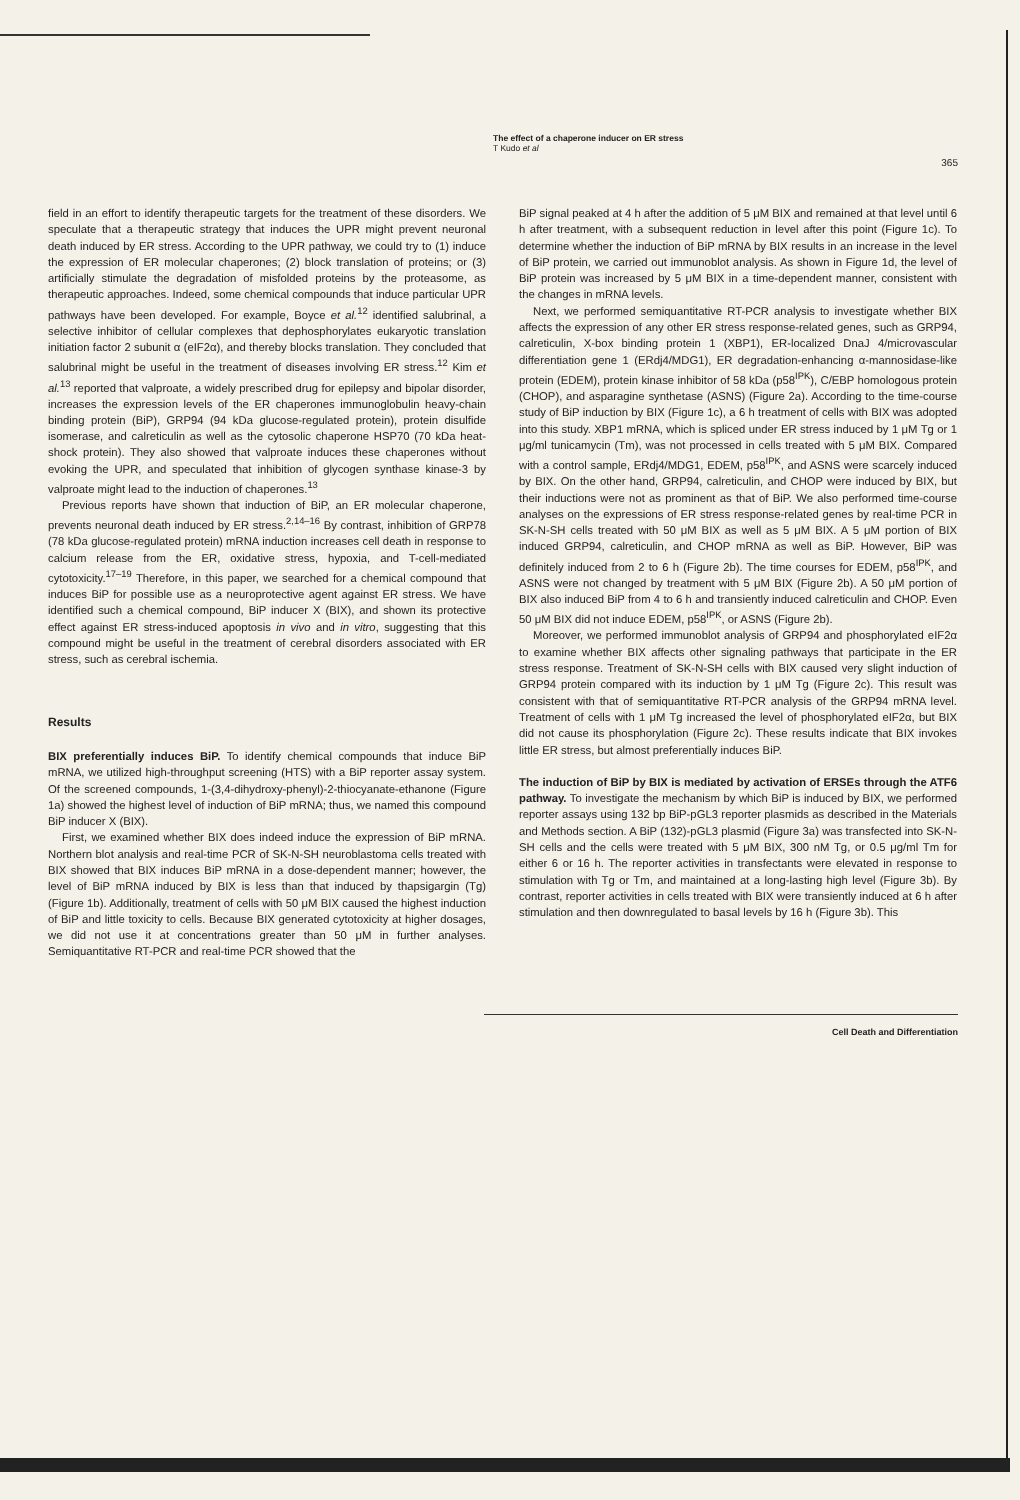The effect of a chaperone inducer on ER stress
T Kudo et al
365
field in an effort to identify therapeutic targets for the treatment of these disorders. We speculate that a therapeutic strategy that induces the UPR might prevent neuronal death induced by ER stress. According to the UPR pathway, we could try to (1) induce the expression of ER molecular chaperones; (2) block translation of proteins; or (3) artificially stimulate the degradation of misfolded proteins by the proteasome, as therapeutic approaches. Indeed, some chemical compounds that induce particular UPR pathways have been developed. For example, Boyce et al.<sup>12</sup> identified salubrinal, a selective inhibitor of cellular complexes that dephosphorylates eukaryotic translation initiation factor 2 subunit α (eIF2α), and thereby blocks translation. They concluded that salubrinal might be useful in the treatment of diseases involving ER stress.<sup>12</sup> Kim et al.<sup>13</sup> reported that valproate, a widely prescribed drug for epilepsy and bipolar disorder, increases the expression levels of the ER chaperones immunoglobulin heavy-chain binding protein (BiP), GRP94 (94 kDa glucose-regulated protein), protein disulfide isomerase, and calreticulin as well as the cytosolic chaperone HSP70 (70 kDa heat-shock protein). They also showed that valproate induces these chaperones without evoking the UPR, and speculated that inhibition of glycogen synthase kinase-3 by valproate might lead to the induction of chaperones.<sup>13</sup>
Previous reports have shown that induction of BiP, an ER molecular chaperone, prevents neuronal death induced by ER stress.<sup>2,14–16</sup> By contrast, inhibition of GRP78 (78 kDa glucose-regulated protein) mRNA induction increases cell death in response to calcium release from the ER, oxidative stress, hypoxia, and T-cell-mediated cytotoxicity.<sup>17–19</sup> Therefore, in this paper, we searched for a chemical compound that induces BiP for possible use as a neuroprotective agent against ER stress. We have identified such a chemical compound, BiP inducer X (BIX), and shown its protective effect against ER stress-induced apoptosis in vivo and in vitro, suggesting that this compound might be useful in the treatment of cerebral disorders associated with ER stress, such as cerebral ischemia.
Results
BIX preferentially induces BiP. To identify chemical compounds that induce BiP mRNA, we utilized high-throughput screening (HTS) with a BiP reporter assay system. Of the screened compounds, 1-(3,4-dihydroxy-phenyl)-2-thiocyanate-ethanone (Figure 1a) showed the highest level of induction of BiP mRNA; thus, we named this compound BiP inducer X (BIX).
First, we examined whether BIX does indeed induce the expression of BiP mRNA. Northern blot analysis and real-time PCR of SK-N-SH neuroblastoma cells treated with BIX showed that BIX induces BiP mRNA in a dose-dependent manner; however, the level of BiP mRNA induced by BIX is less than that induced by thapsigargin (Tg) (Figure 1b). Additionally, treatment of cells with 50 μM BIX caused the highest induction of BiP and little toxicity to cells. Because BIX generated cytotoxicity at higher dosages, we did not use it at concentrations greater than 50 μM in further analyses. Semiquantitative RT-PCR and real-time PCR showed that the
BiP signal peaked at 4 h after the addition of 5 μM BIX and remained at that level until 6 h after treatment, with a subsequent reduction in level after this point (Figure 1c). To determine whether the induction of BiP mRNA by BIX results in an increase in the level of BiP protein, we carried out immunoblot analysis. As shown in Figure 1d, the level of BiP protein was increased by 5 μM BIX in a time-dependent manner, consistent with the changes in mRNA levels.
Next, we performed semiquantitative RT-PCR analysis to investigate whether BIX affects the expression of any other ER stress response-related genes, such as GRP94, calreticulin, X-box binding protein 1 (XBP1), ER-localized DnaJ 4/microvascular differentiation gene 1 (ERdj4/MDG1), ER degradation-enhancing α-mannosidase-like protein (EDEM), protein kinase inhibitor of 58 kDa (p58<sup>IPK</sup>), C/EBP homologous protein (CHOP), and asparagine synthetase (ASNS) (Figure 2a). According to the time-course study of BiP induction by BIX (Figure 1c), a 6 h treatment of cells with BIX was adopted into this study. XBP1 mRNA, which is spliced under ER stress induced by 1 μM Tg or 1 μg/ml tunicamycin (Tm), was not processed in cells treated with 5 μM BIX. Compared with a control sample, ERdj4/MDG1, EDEM, p58<sup>IPK</sup>, and ASNS were scarcely induced by BIX. On the other hand, GRP94, calreticulin, and CHOP were induced by BIX, but their inductions were not as prominent as that of BiP. We also performed time-course analyses on the expressions of ER stress response-related genes by real-time PCR in SK-N-SH cells treated with 50 μM BIX as well as 5 μM BIX. A 5 μM portion of BIX induced GRP94, calreticulin, and CHOP mRNA as well as BiP. However, BiP was definitely induced from 2 to 6 h (Figure 2b). The time courses for EDEM, p58<sup>IPK</sup>, and ASNS were not changed by treatment with 5 μM BIX (Figure 2b). A 50 μM portion of BIX also induced BiP from 4 to 6 h and transiently induced calreticulin and CHOP. Even 50 μM BIX did not induce EDEM, p58<sup>IPK</sup>, or ASNS (Figure 2b).
Moreover, we performed immunoblot analysis of GRP94 and phosphorylated eIF2α to examine whether BIX affects other signaling pathways that participate in the ER stress response. Treatment of SK-N-SH cells with BIX caused very slight induction of GRP94 protein compared with its induction by 1 μM Tg (Figure 2c). This result was consistent with that of semiquantitative RT-PCR analysis of the GRP94 mRNA level. Treatment of cells with 1 μM Tg increased the level of phosphorylated eIF2α, but BIX did not cause its phosphorylation (Figure 2c). These results indicate that BIX invokes little ER stress, but almost preferentially induces BiP.
The induction of BiP by BIX is mediated by activation of ERSEs through the ATF6 pathway. To investigate the mechanism by which BiP is induced by BIX, we performed reporter assays using 132 bp BiP-pGL3 reporter plasmids as described in the Materials and Methods section. A BiP (132)-pGL3 plasmid (Figure 3a) was transfected into SK-N-SH cells and the cells were treated with 5 μM BIX, 300 nM Tg, or 0.5 μg/ml Tm for either 6 or 16 h. The reporter activities in transfectants were elevated in response to stimulation with Tg or Tm, and maintained at a long-lasting high level (Figure 3b). By contrast, reporter activities in cells treated with BIX were transiently induced at 6 h after stimulation and then downregulated to basal levels by 16 h (Figure 3b). This
Cell Death and Differentiation